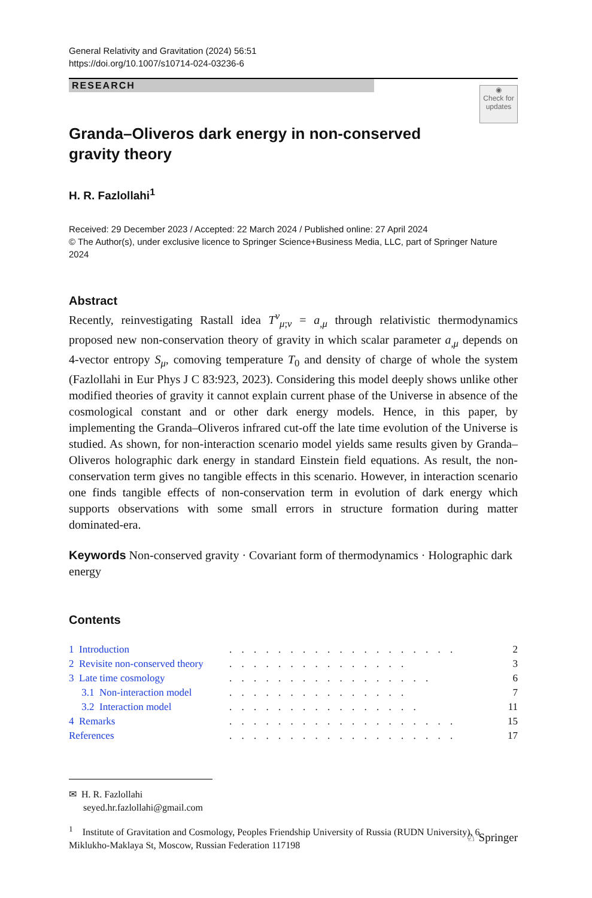General Relativity and Gravitation (2024) 56:51
https://doi.org/10.1007/s10714-024-03236-6
RESEARCH
◉
Check for updates
Granda–Oliveros dark energy in non-conserved gravity theory
H. R. Fazlollahi<sup>1</sup>
Received: 29 December 2023 / Accepted: 22 March 2024 / Published online: 27 April 2024
© The Author(s), under exclusive licence to Springer Science+Business Media, LLC, part of Springer Nature 2024
Abstract
Recently, reinvestigating Rastall idea T<sup>ν</sup><sub>μ;ν</sub> = a<sub>,μ</sub> through relativistic thermodynamics proposed new non-conservation theory of gravity in which scalar parameter a<sub>,μ</sub> depends on 4-vector entropy S<sub>μ</sub>, comoving temperature T<sub>0</sub> and density of charge of whole the system (Fazlollahi in Eur Phys J C 83:923, 2023). Considering this model deeply shows unlike other modified theories of gravity it cannot explain current phase of the Universe in absence of the cosmological constant and or other dark energy models. Hence, in this paper, by implementing the Granda–Oliveros infrared cut-off the late time evolution of the Universe is studied. As shown, for non-interaction scenario model yields same results given by Granda–Oliveros holographic dark energy in standard Einstein field equations. As result, the non-conservation term gives no tangible effects in this scenario. However, in interaction scenario one finds tangible effects of non-conservation term in evolution of dark energy which supports observations with some small errors in structure formation during matter dominated-era.
Keywords Non-conserved gravity · Covariant form of thermodynamics · Holographic dark energy
Contents
| 1 Introduction | . . . . . . . . . . . . . . . . . . . | 2 |
| 2 Revisite non-conserved theory | . . . . . . . . . . . . . . . | 3 |
| 3 Late time cosmology | . . . . . . . . . . . . . . . . . | 6 |
| 3.1 Non-interaction model | . . . . . . . . . . . . . . . | 7 |
| 3.2 Interaction model | . . . . . . . . . . . . . . . . | 11 |
| 4 Remarks | . . . . . . . . . . . . . . . . . . . | 15 |
| References | . . . . . . . . . . . . . . . . . . . | 17 |
✉ H. R. Fazlollahi
seyed.hr.fazlollahi@gmail.com
<sup>1</sup> Institute of Gravitation and Cosmology, Peoples Friendship University of Russia (RUDN University), 6 Miklukho-Maklaya St, Moscow, Russian Federation 117198
♘ Springer